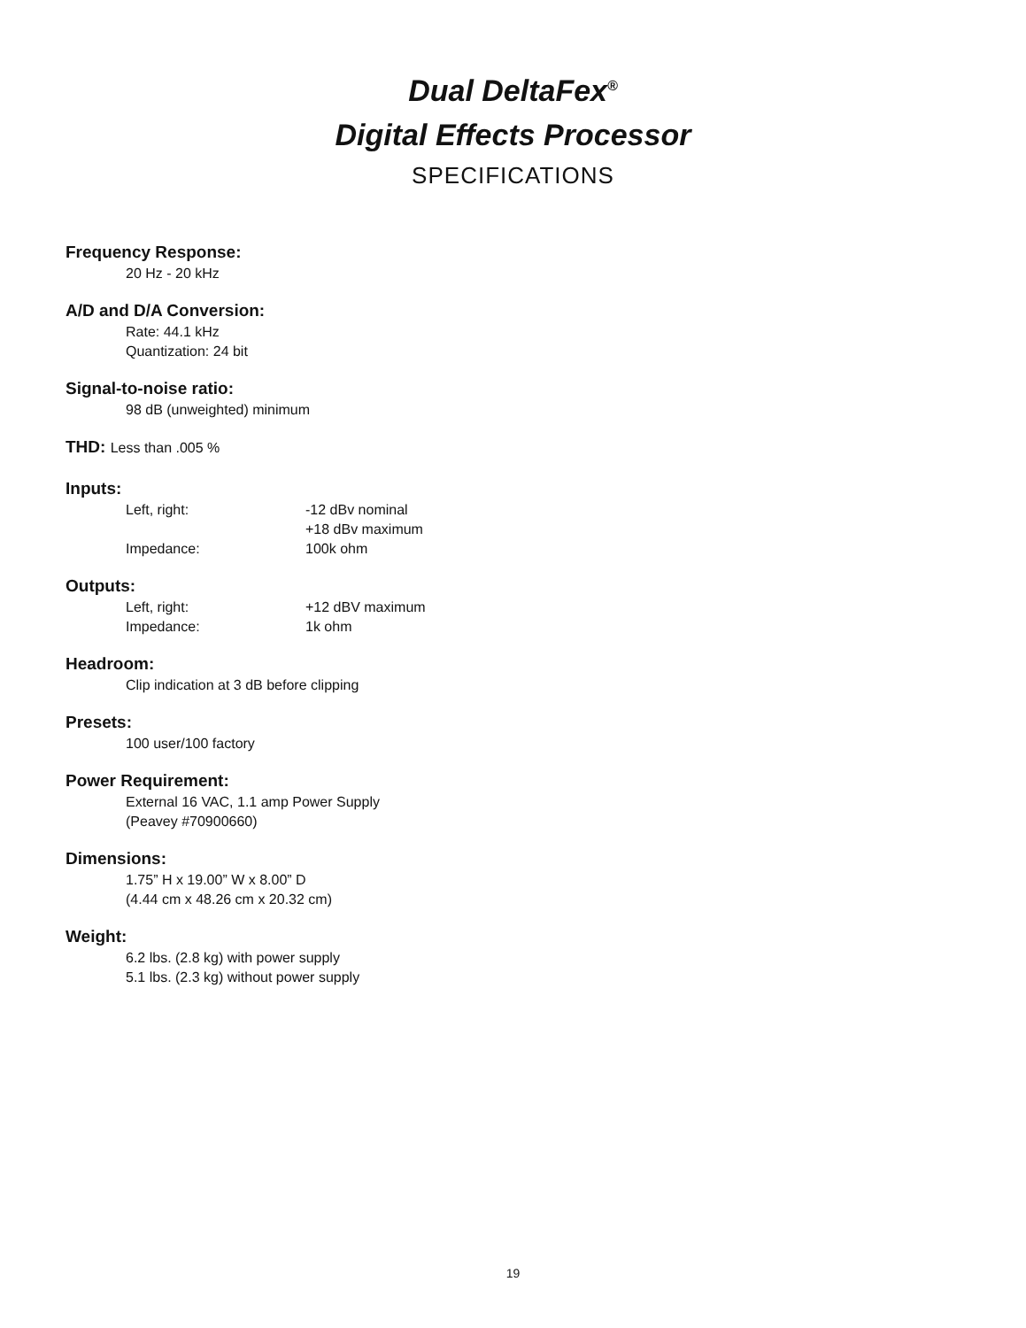Dual DeltaFex<sup>®</sup>
Digital Effects Processor
SPECIFICATIONS
Frequency Response:
20 Hz - 20 kHz
A/D and D/A Conversion:
Rate: 44.1 kHz
Quantization: 24 bit
Signal-to-noise ratio:
98 dB (unweighted) minimum
THD: Less than .005 %
Inputs:
Left, right: -12 dBv nominal
+18 dBv maximum
Impedance: 100k ohm
Outputs:
Left, right: +12 dBV maximum
Impedance: 1k ohm
Headroom:
Clip indication at 3 dB before clipping
Presets:
100 user/100 factory
Power Requirement:
External 16 VAC, 1.1 amp Power Supply
(Peavey #70900660)
Dimensions:
1.75” H x 19.00” W x 8.00” D
(4.44 cm x 48.26 cm x 20.32 cm)
Weight:
6.2 lbs. (2.8 kg) with power supply
5.1 lbs. (2.3 kg) without power supply
19